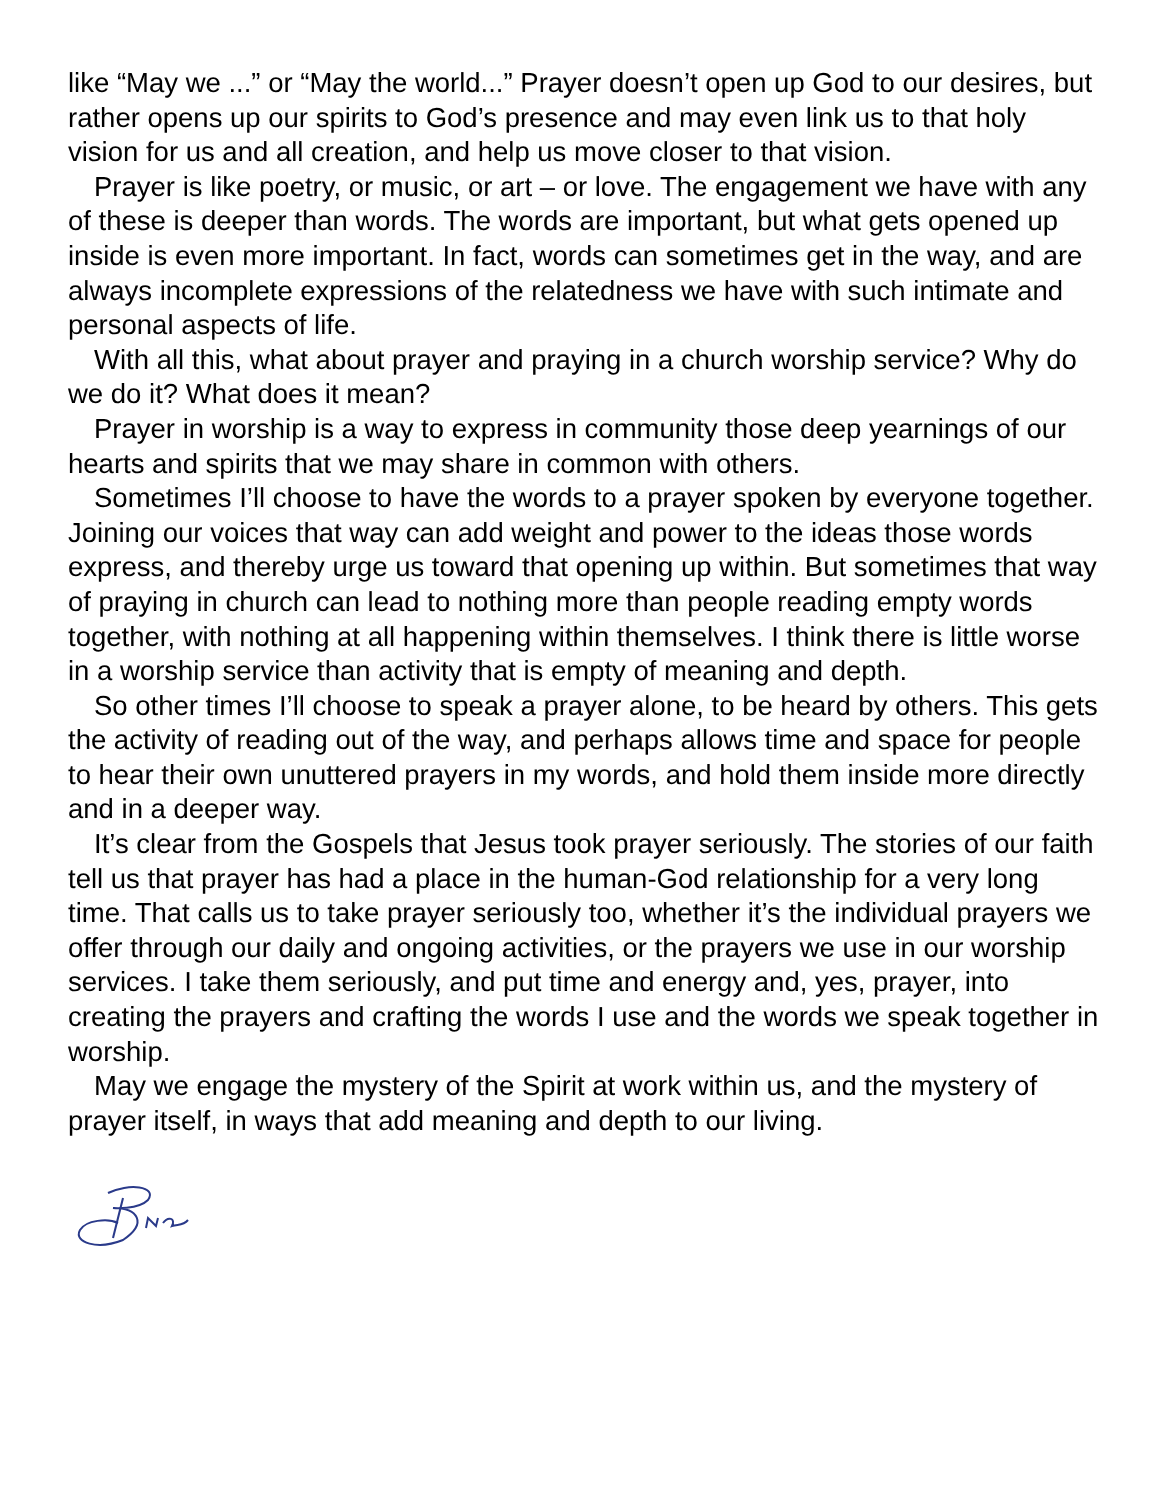like “May we ...” or “May the world...” Prayer doesn’t open up God to our desires, but rather opens up our spirits to God’s presence and may even link us to that holy vision for us and all creation, and help us move closer to that vision.
Prayer is like poetry, or music, or art – or love. The engagement we have with any of these is deeper than words. The words are important, but what gets opened up inside is even more important. In fact, words can sometimes get in the way, and are always incomplete expressions of the relatedness we have with such intimate and personal aspects of life.
With all this, what about prayer and praying in a church worship service? Why do we do it? What does it mean?
Prayer in worship is a way to express in community those deep yearnings of our hearts and spirits that we may share in common with others.
Sometimes I’ll choose to have the words to a prayer spoken by everyone together. Joining our voices that way can add weight and power to the ideas those words express, and thereby urge us toward that opening up within. But sometimes that way of praying in church can lead to nothing more than people reading empty words together, with nothing at all happening within themselves. I think there is little worse in a worship service than activity that is empty of meaning and depth.
So other times I’ll choose to speak a prayer alone, to be heard by others. This gets the activity of reading out of the way, and perhaps allows time and space for people to hear their own unuttered prayers in my words, and hold them inside more directly and in a deeper way.
It’s clear from the Gospels that Jesus took prayer seriously. The stories of our faith tell us that prayer has had a place in the human-God relationship for a very long time. That calls us to take prayer seriously too, whether it’s the individual prayers we offer through our daily and ongoing activities, or the prayers we use in our worship services. I take them seriously, and put time and energy and, yes, prayer, into creating the prayers and crafting the words I use and the words we speak together in worship.
May we engage the mystery of the Spirit at work within us, and the mystery of prayer itself, in ways that add meaning and depth to our living.